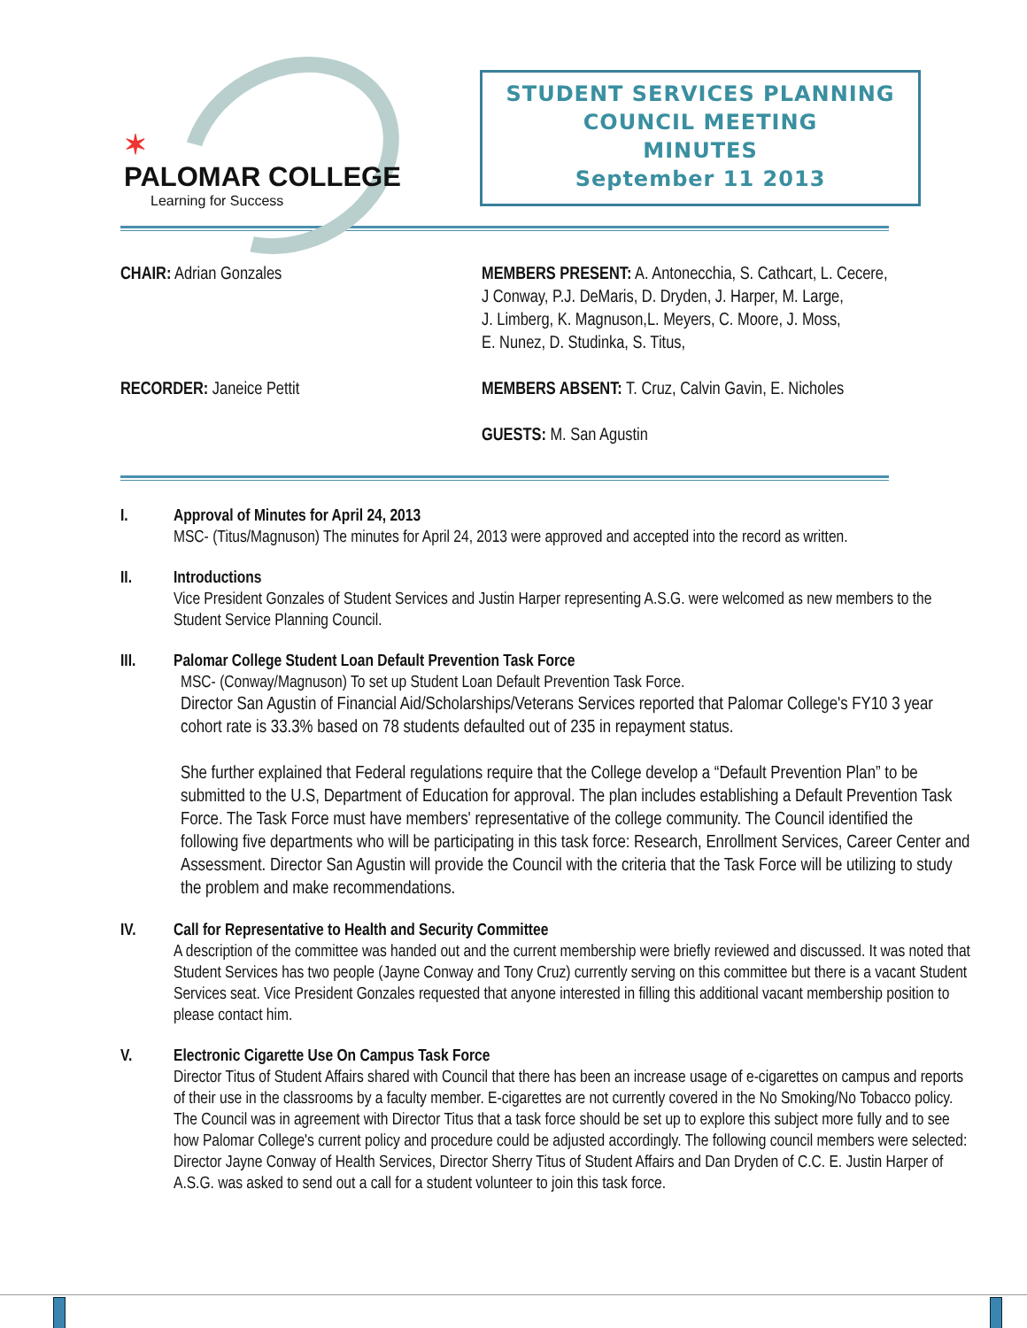✶
PALOMAR COLLEGE
Learning for Success
STUDENT SERVICES PLANNING
COUNCIL MEETING
MINUTES
September 11 2013
CHAIR: Adrian Gonzales
MEMBERS PRESENT: A. Antonecchia, S. Cathcart, L. Cecere,
J Conway, P.J. DeMaris, D. Dryden, J. Harper, M. Large,
J. Limberg, K. Magnuson,L. Meyers, C. Moore, J. Moss,
E. Nunez, D. Studinka, S. Titus,
RECORDER: Janeice Pettit
MEMBERS ABSENT: T. Cruz, Calvin Gavin, E. Nicholes
GUESTS: M. San Agustin
I. Approval of Minutes for April 24, 2013
MSC- (Titus/Magnuson) The minutes for April 24, 2013 were approved and accepted into the record as written.
II. Introductions
Vice President Gonzales of Student Services and Justin Harper representing A.S.G. were welcomed as new members to the Student Service Planning Council.
III. Palomar College Student Loan Default Prevention Task Force
MSC- (Conway/Magnuson) To set up Student Loan Default Prevention Task Force.
Director San Agustin of Financial Aid/Scholarships/Veterans Services reported that Palomar College's FY10 3 year cohort rate is 33.3% based on 78 students defaulted out of 235 in repayment status.
She further explained that Federal regulations require that the College develop a “Default Prevention Plan” to be submitted to the U.S, Department of Education for approval. The plan includes establishing a Default Prevention Task Force. The Task Force must have members' representative of the college community. The Council identified the following five departments who will be participating in this task force: Research, Enrollment Services, Career Center and Assessment. Director San Agustin will provide the Council with the criteria that the Task Force will be utilizing to study the problem and make recommendations.
IV. Call for Representative to Health and Security Committee
A description of the committee was handed out and the current membership were briefly reviewed and discussed. It was noted that Student Services has two people (Jayne Conway and Tony Cruz) currently serving on this committee but there is a vacant Student Services seat. Vice President Gonzales requested that anyone interested in filling this additional vacant membership position to please contact him.
V. Electronic Cigarette Use On Campus Task Force
Director Titus of Student Affairs shared with Council that there has been an increase usage of e-cigarettes on campus and reports of their use in the classrooms by a faculty member. E-cigarettes are not currently covered in the No Smoking/No Tobacco policy. The Council was in agreement with Director Titus that a task force should be set up to explore this subject more fully and to see how Palomar College's current policy and procedure could be adjusted accordingly. The following council members were selected: Director Jayne Conway of Health Services, Director Sherry Titus of Student Affairs and Dan Dryden of C.C. E. Justin Harper of A.S.G. was asked to send out a call for a student volunteer to join this task force.